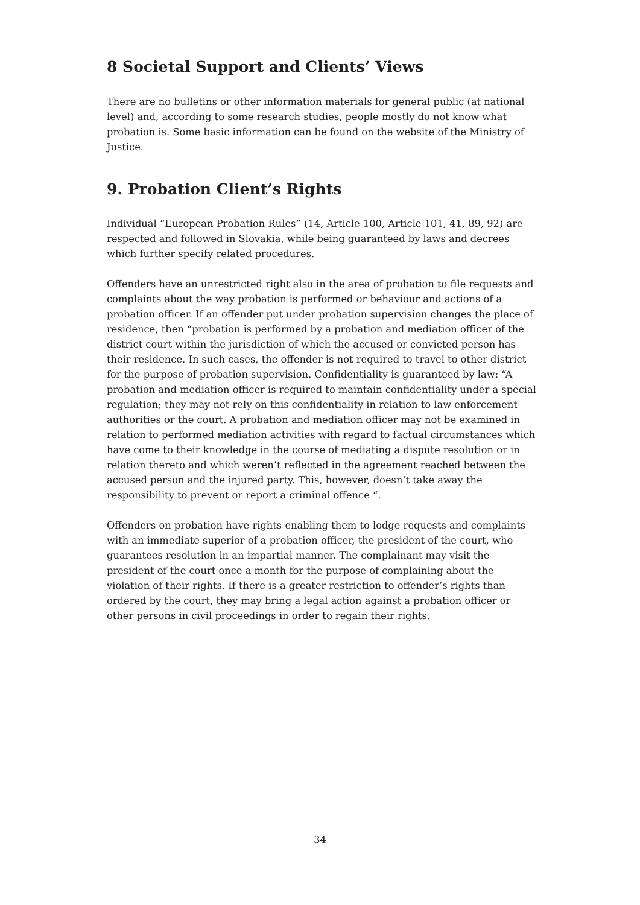8 Societal Support and Clients’ Views
There are no bulletins or other information materials for general public (at national level) and, according to some research studies, people mostly do not know what probation is. Some basic information can be found on the website of the Ministry of Justice.
9. Probation Client’s Rights
Individual “European Probation Rules” (14, Article 100, Article 101, 41, 89, 92) are respected and followed in Slovakia, while being guaranteed by laws and decrees which further specify related procedures.
Offenders have an unrestricted right also in the area of probation to file requests and complaints about the way probation is performed or behaviour and actions of a probation officer. If an offender put under probation supervision changes the place of residence, then “probation is performed by a probation and mediation officer of the district court within the jurisdiction of which the accused or convicted person has their residence. In such cases, the offender is not required to travel to other district for the purpose of probation supervision. Confidentiality is guaranteed by law: “A probation and mediation officer is required to maintain confidentiality under a special regulation; they may not rely on this confidentiality in relation to law enforcement authorities or the court. A probation and mediation officer may not be examined in relation to performed mediation activities with regard to factual circumstances which have come to their knowledge in the course of mediating a dispute resolution or in relation thereto and which weren’t reflected in the agreement reached between the accused person and the injured party. This, however, doesn’t take away the responsibility to prevent or report a criminal offence “.
Offenders on probation have rights enabling them to lodge requests and complaints with an immediate superior of a probation officer, the president of the court, who guarantees resolution in an impartial manner. The complainant may visit the president of the court once a month for the purpose of complaining about the violation of their rights. If there is a greater restriction to offender’s rights than ordered by the court, they may bring a legal action against a probation officer or other persons in civil proceedings in order to regain their rights.
34